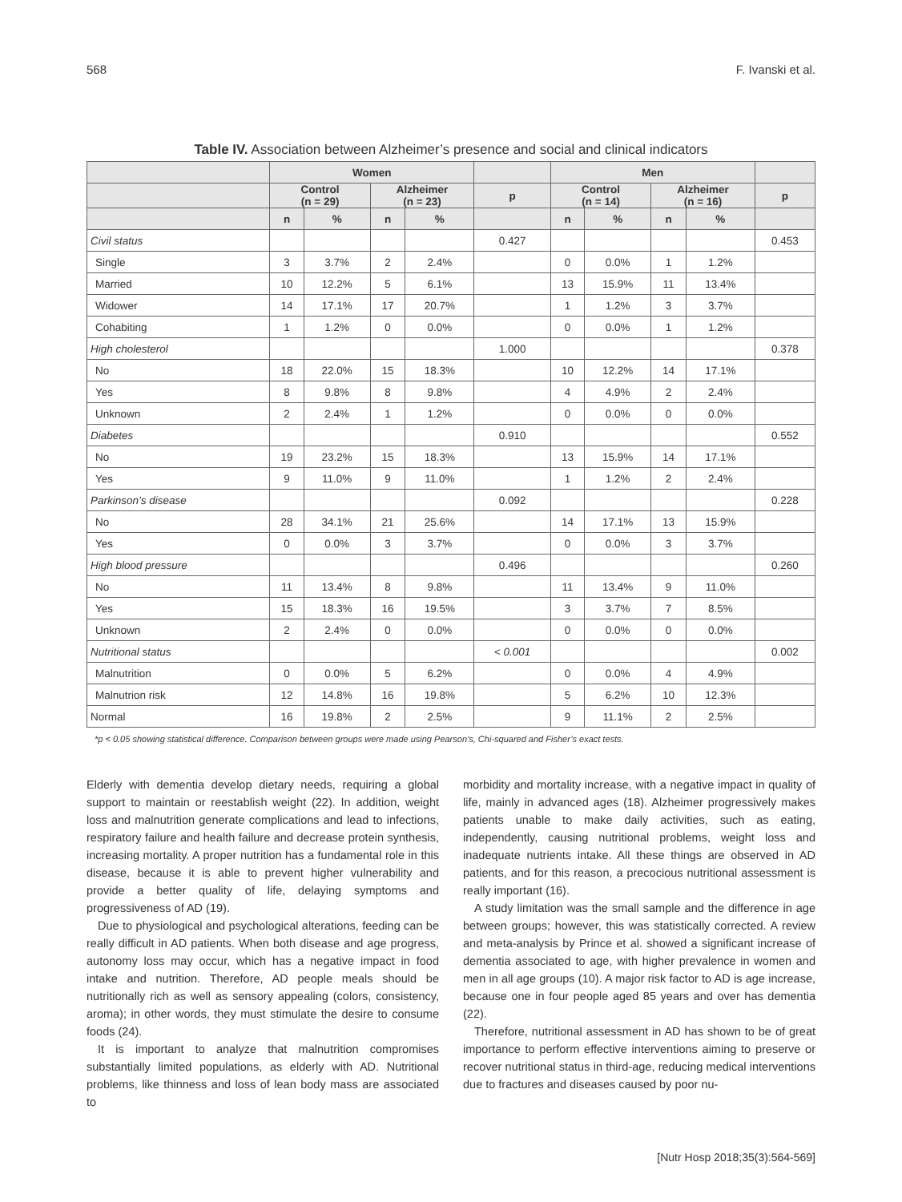568 F. Ivanski et al.
Table IV. Association between Alzheimer’s presence and social and clinical indicators
| | Women | | | | | Men | | | | |
| --- | --- | --- | --- | --- | --- | --- | --- | --- | --- | --- |
| | Control (n = 29) | | Alzheimer (n = 23) | | p | Control (n = 14) | | Alzheimer (n = 16) | | p |
| | n | % | n | % | | n | % | n | % | |
| Civil status | | | | | 0.427 | | | | | 0.453 |
| Single | 3 | 3.7% | 2 | 2.4% | | 0 | 0.0% | 1 | 1.2% | |
| Married | 10 | 12.2% | 5 | 6.1% | | 13 | 15.9% | 11 | 13.4% | |
| Widower | 14 | 17.1% | 17 | 20.7% | | 1 | 1.2% | 3 | 3.7% | |
| Cohabiting | 1 | 1.2% | 0 | 0.0% | | 0 | 0.0% | 1 | 1.2% | |
| High cholesterol | | | | | 1.000 | | | | | 0.378 |
| No | 18 | 22.0% | 15 | 18.3% | | 10 | 12.2% | 14 | 17.1% | |
| Yes | 8 | 9.8% | 8 | 9.8% | | 4 | 4.9% | 2 | 2.4% | |
| Unknown | 2 | 2.4% | 1 | 1.2% | | 0 | 0.0% | 0 | 0.0% | |
| Diabetes | | | | | 0.910 | | | | | 0.552 |
| No | 19 | 23.2% | 15 | 18.3% | | 13 | 15.9% | 14 | 17.1% | |
| Yes | 9 | 11.0% | 9 | 11.0% | | 1 | 1.2% | 2 | 2.4% | |
| Parkinson’s disease | | | | | 0.092 | | | | | 0.228 |
| No | 28 | 34.1% | 21 | 25.6% | | 14 | 17.1% | 13 | 15.9% | |
| Yes | 0 | 0.0% | 3 | 3.7% | | 0 | 0.0% | 3 | 3.7% | |
| High blood pressure | | | | | 0.496 | | | | | 0.260 |
| No | 11 | 13.4% | 8 | 9.8% | | 11 | 13.4% | 9 | 11.0% | |
| Yes | 15 | 18.3% | 16 | 19.5% | | 3 | 3.7% | 7 | 8.5% | |
| Unknown | 2 | 2.4% | 0 | 0.0% | | 0 | 0.0% | 0 | 0.0% | |
| Nutritional status | | | | | < 0.001 | | | | | 0.002 |
| Malnutrition | 0 | 0.0% | 5 | 6.2% | | 0 | 0.0% | 4 | 4.9% | |
| Malnutrion risk | 12 | 14.8% | 16 | 19.8% | | 5 | 6.2% | 10 | 12.3% | |
| Normal | 16 | 19.8% | 2 | 2.5% | | 9 | 11.1% | 2 | 2.5% | |
*p < 0.05 showing statistical difference. Comparison between groups were made using Pearson’s, Chi-squared and Fisher’s exact tests.
Elderly with dementia develop dietary needs, requiring a global support to maintain or reestablish weight (22). In addition, weight loss and malnutrition generate complications and lead to infections, respiratory failure and health failure and decrease protein synthesis, increasing mortality. A proper nutrition has a fundamental role in this disease, because it is able to prevent higher vulnerability and provide a better quality of life, delaying symptoms and progressiveness of AD (19).
Due to physiological and psychological alterations, feeding can be really difficult in AD patients. When both disease and age progress, autonomy loss may occur, which has a negative impact in food intake and nutrition. Therefore, AD people meals should be nutritionally rich as well as sensory appealing (colors, consistency, aroma); in other words, they must stimulate the desire to consume foods (24).
It is important to analyze that malnutrition compromises substantially limited populations, as elderly with AD. Nutritional problems, like thinness and loss of lean body mass are associated to
morbidity and mortality increase, with a negative impact in quality of life, mainly in advanced ages (18). Alzheimer progressively makes patients unable to make daily activities, such as eating, independently, causing nutritional problems, weight loss and inadequate nutrients intake. All these things are observed in AD patients, and for this reason, a precocious nutritional assessment is really important (16).
A study limitation was the small sample and the difference in age between groups; however, this was statistically corrected. A review and meta-analysis by Prince et al. showed a significant increase of dementia associated to age, with higher prevalence in women and men in all age groups (10). A major risk factor to AD is age increase, because one in four people aged 85 years and over has dementia (22).
Therefore, nutritional assessment in AD has shown to be of great importance to perform effective interventions aiming to preserve or recover nutritional status in third-age, reducing medical interventions due to fractures and diseases caused by poor nu-
[Nutr Hosp 2018;35(3):564-569]